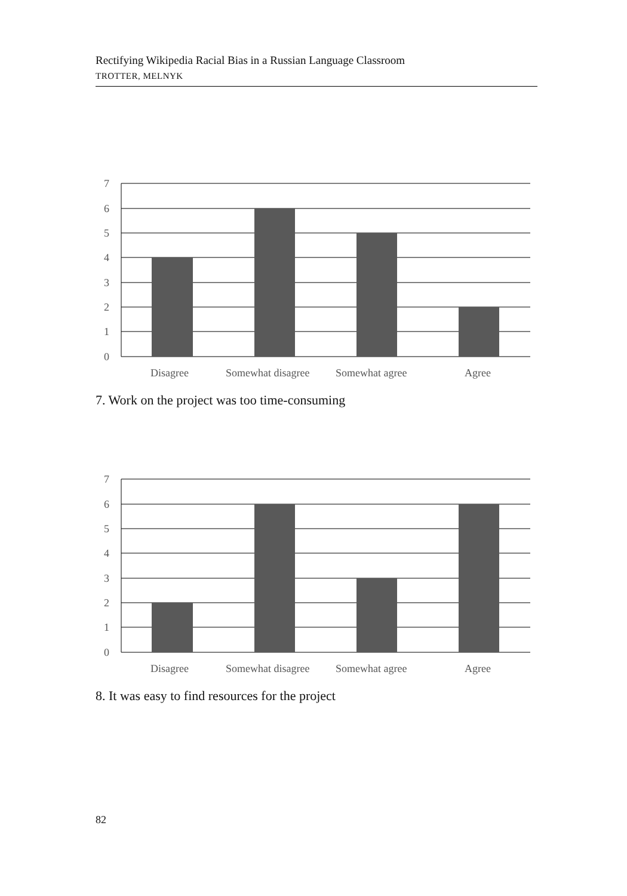Rectifying Wikipedia Racial Bias in a Russian Language Classroom
TROTTER, MELNYK
7
6
5
4
3
2
1
0
Disagree
Somewhat disagree
Somewhat agree
Agree
7. Work on the project was too time-consuming
7
6
5
4
3
2
1
0
Disagree
Somewhat disagree
Somewhat agree
Agree
8. It was easy to find resources for the project
82